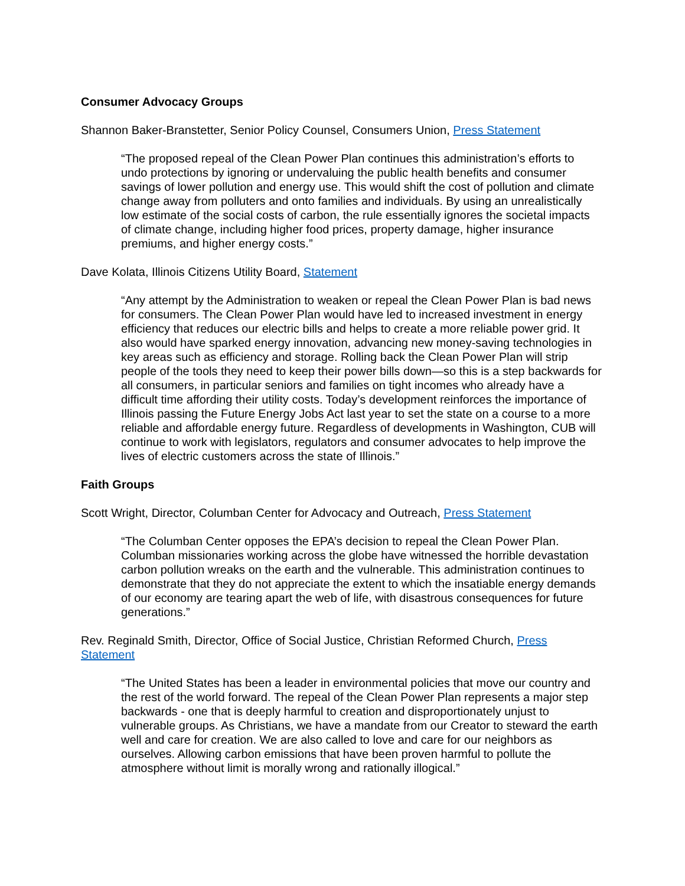Consumer Advocacy Groups
Shannon Baker-Branstetter, Senior Policy Counsel, Consumers Union, Press Statement
“The proposed repeal of the Clean Power Plan continues this administration’s efforts to undo protections by ignoring or undervaluing the public health benefits and consumer savings of lower pollution and energy use. This would shift the cost of pollution and climate change away from polluters and onto families and individuals. By using an unrealistically low estimate of the social costs of carbon, the rule essentially ignores the societal impacts of climate change, including higher food prices, property damage, higher insurance premiums, and higher energy costs.”
Dave Kolata, Illinois Citizens Utility Board, Statement
“Any attempt by the Administration to weaken or repeal the Clean Power Plan is bad news for consumers. The Clean Power Plan would have led to increased investment in energy efficiency that reduces our electric bills and helps to create a more reliable power grid. It also would have sparked energy innovation, advancing new money-saving technologies in key areas such as efficiency and storage. Rolling back the Clean Power Plan will strip people of the tools they need to keep their power bills down—so this is a step backwards for all consumers, in particular seniors and families on tight incomes who already have a difficult time affording their utility costs. Today’s development reinforces the importance of Illinois passing the Future Energy Jobs Act last year to set the state on a course to a more reliable and affordable energy future. Regardless of developments in Washington, CUB will continue to work with legislators, regulators and consumer advocates to help improve the lives of electric customers across the state of Illinois.”
Faith Groups
Scott Wright, Director, Columban Center for Advocacy and Outreach, Press Statement
“The Columban Center opposes the EPA’s decision to repeal the Clean Power Plan. Columban missionaries working across the globe have witnessed the horrible devastation carbon pollution wreaks on the earth and the vulnerable. This administration continues to demonstrate that they do not appreciate the extent to which the insatiable energy demands of our economy are tearing apart the web of life, with disastrous consequences for future generations.”
Rev. Reginald Smith, Director, Office of Social Justice, Christian Reformed Church, Press Statement
“The United States has been a leader in environmental policies that move our country and the rest of the world forward. The repeal of the Clean Power Plan represents a major step backwards - one that is deeply harmful to creation and disproportionately unjust to vulnerable groups. As Christians, we have a mandate from our Creator to steward the earth well and care for creation. We are also called to love and care for our neighbors as ourselves. Allowing carbon emissions that have been proven harmful to pollute the atmosphere without limit is morally wrong and rationally illogical.”